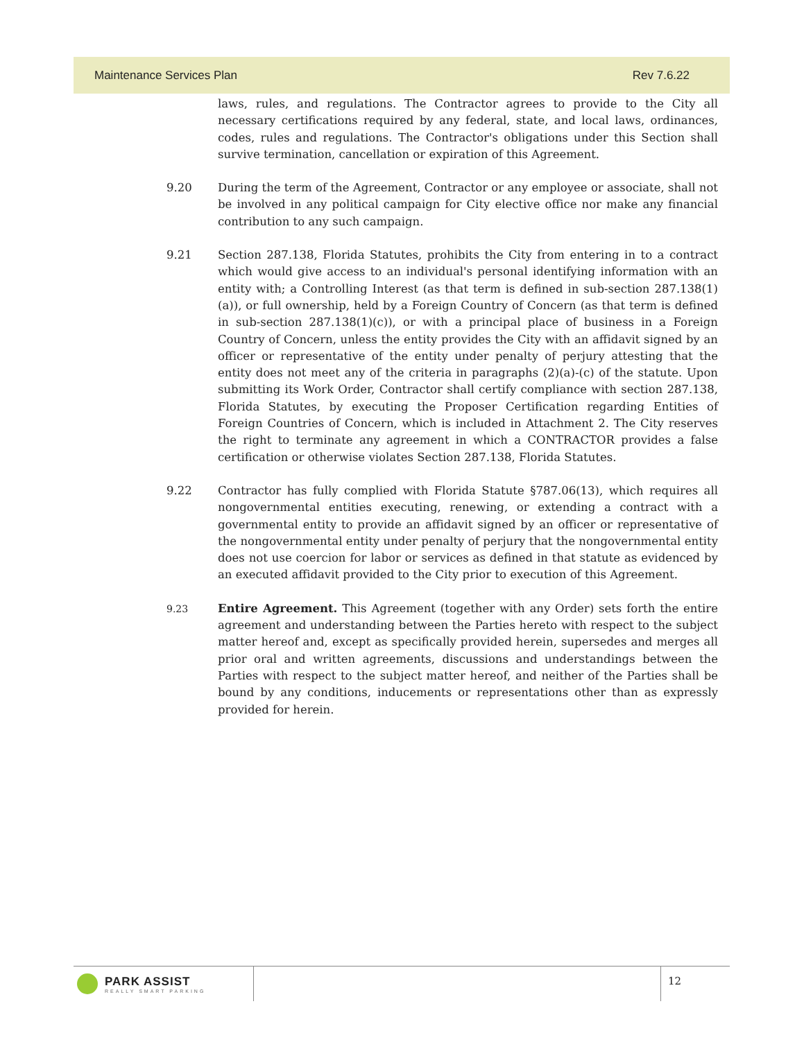Maintenance Services Plan Rev 7.6.22
laws, rules, and regulations. The Contractor agrees to provide to the City all necessary certifications required by any federal, state, and local laws, ordinances, codes, rules and regulations. The Contractor's obligations under this Section shall survive termination, cancellation or expiration of this Agreement.
9.20 During the term of the Agreement, Contractor or any employee or associate, shall not be involved in any political campaign for City elective office nor make any financial contribution to any such campaign.
9.21 Section 287.138, Florida Statutes, prohibits the City from entering in to a contract which would give access to an individual's personal identifying information with an entity with; a Controlling Interest (as that term is defined in sub-section 287.138(1)(a)), or full ownership, held by a Foreign Country of Concern (as that term is defined in sub-section 287.138(1)(c)), or with a principal place of business in a Foreign Country of Concern, unless the entity provides the City with an affidavit signed by an officer or representative of the entity under penalty of perjury attesting that the entity does not meet any of the criteria in paragraphs (2)(a)-(c) of the statute. Upon submitting its Work Order, Contractor shall certify compliance with section 287.138, Florida Statutes, by executing the Proposer Certification regarding Entities of Foreign Countries of Concern, which is included in Attachment 2. The City reserves the right to terminate any agreement in which a CONTRACTOR provides a false certification or otherwise violates Section 287.138, Florida Statutes.
9.22 Contractor has fully complied with Florida Statute §787.06(13), which requires all nongovernmental entities executing, renewing, or extending a contract with a governmental entity to provide an affidavit signed by an officer or representative of the nongovernmental entity under penalty of perjury that the nongovernmental entity does not use coercion for labor or services as defined in that statute as evidenced by an executed affidavit provided to the City prior to execution of this Agreement.
9.23
Entire Agreement. This Agreement (together with any Order) sets forth the entire agreement and understanding between the Parties hereto with respect to the subject matter hereof and, except as specifically provided herein, supersedes and merges all prior oral and written agreements, discussions and understandings between the Parties with respect to the subject matter hereof, and neither of the Parties shall be bound by any conditions, inducements or representations other than as expressly provided for herein.
PARK ASSIST
REALLY SMART PARKING
12